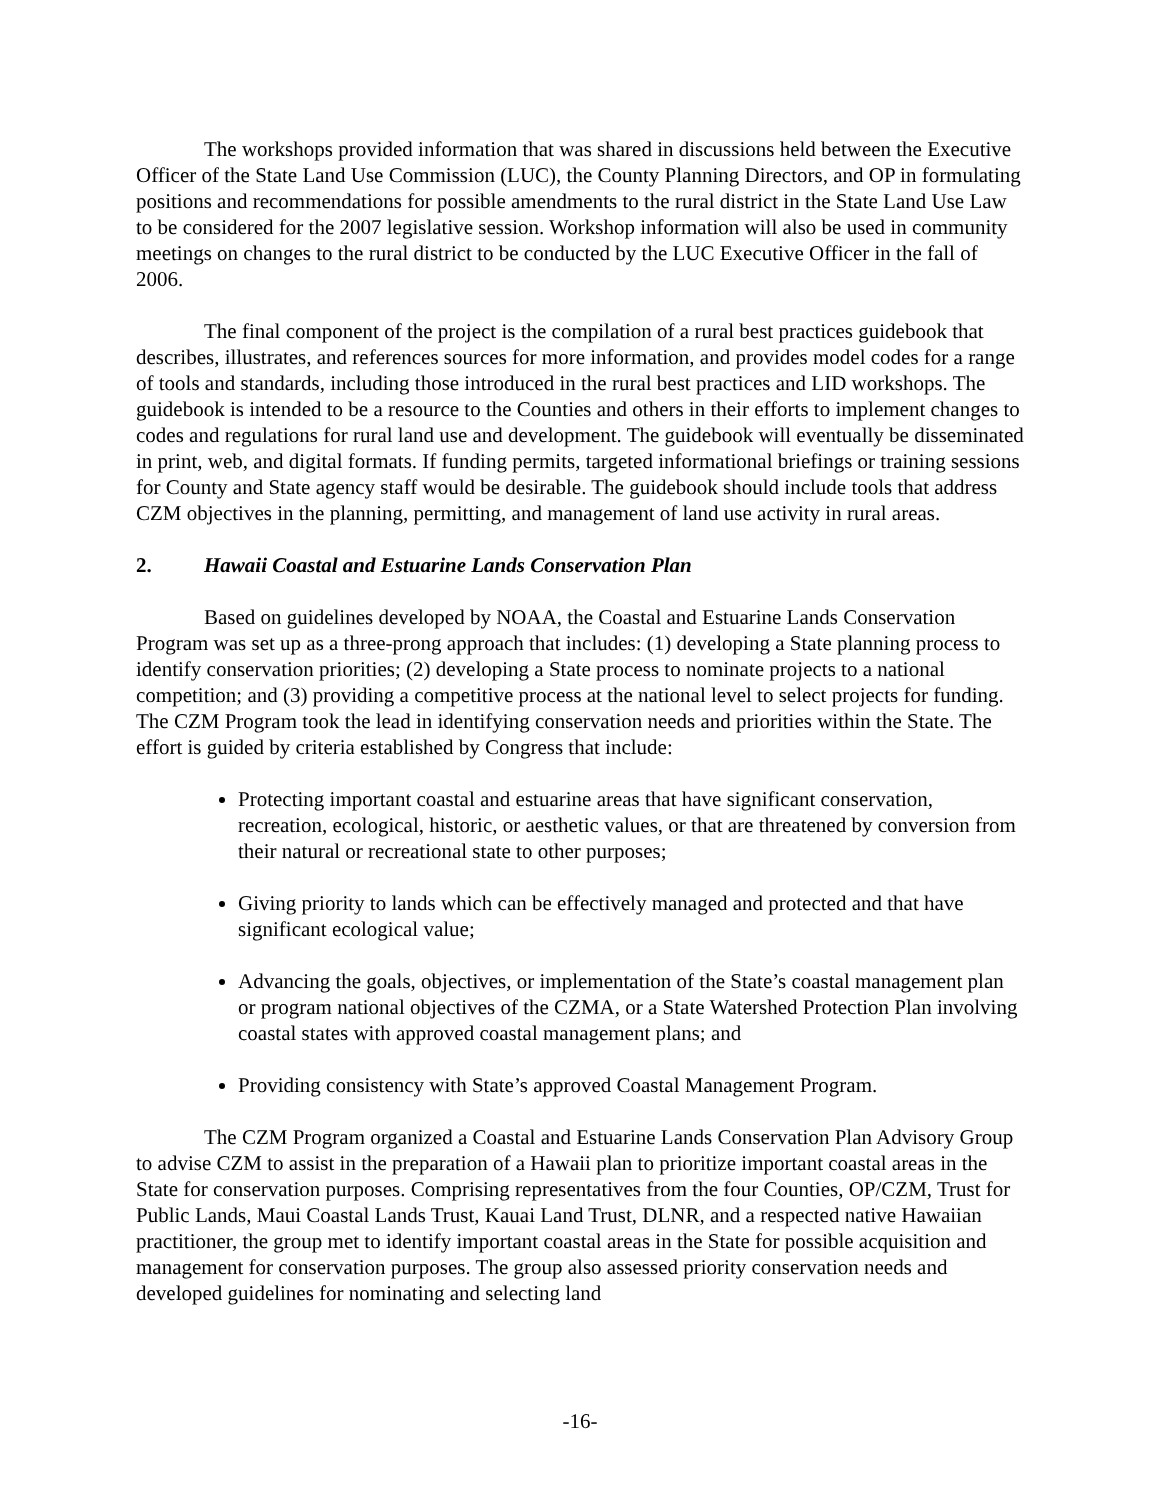The workshops provided information that was shared in discussions held between the Executive Officer of the State Land Use Commission (LUC), the County Planning Directors, and OP in formulating positions and recommendations for possible amendments to the rural district in the State Land Use Law to be considered for the 2007 legislative session. Workshop information will also be used in community meetings on changes to the rural district to be conducted by the LUC Executive Officer in the fall of 2006.
The final component of the project is the compilation of a rural best practices guidebook that describes, illustrates, and references sources for more information, and provides model codes for a range of tools and standards, including those introduced in the rural best practices and LID workshops. The guidebook is intended to be a resource to the Counties and others in their efforts to implement changes to codes and regulations for rural land use and development. The guidebook will eventually be disseminated in print, web, and digital formats. If funding permits, targeted informational briefings or training sessions for County and State agency staff would be desirable. The guidebook should include tools that address CZM objectives in the planning, permitting, and management of land use activity in rural areas.
2. Hawaii Coastal and Estuarine Lands Conservation Plan
Based on guidelines developed by NOAA, the Coastal and Estuarine Lands Conservation Program was set up as a three-prong approach that includes: (1) developing a State planning process to identify conservation priorities; (2) developing a State process to nominate projects to a national competition; and (3) providing a competitive process at the national level to select projects for funding. The CZM Program took the lead in identifying conservation needs and priorities within the State. The effort is guided by criteria established by Congress that include:
Protecting important coastal and estuarine areas that have significant conservation, recreation, ecological, historic, or aesthetic values, or that are threatened by conversion from their natural or recreational state to other purposes;
Giving priority to lands which can be effectively managed and protected and that have significant ecological value;
Advancing the goals, objectives, or implementation of the State’s coastal management plan or program national objectives of the CZMA, or a State Watershed Protection Plan involving coastal states with approved coastal management plans; and
Providing consistency with State’s approved Coastal Management Program.
The CZM Program organized a Coastal and Estuarine Lands Conservation Plan Advisory Group to advise CZM to assist in the preparation of a Hawaii plan to prioritize important coastal areas in the State for conservation purposes. Comprising representatives from the four Counties, OP/CZM, Trust for Public Lands, Maui Coastal Lands Trust, Kauai Land Trust, DLNR, and a respected native Hawaiian practitioner, the group met to identify important coastal areas in the State for possible acquisition and management for conservation purposes. The group also assessed priority conservation needs and developed guidelines for nominating and selecting land
-16-